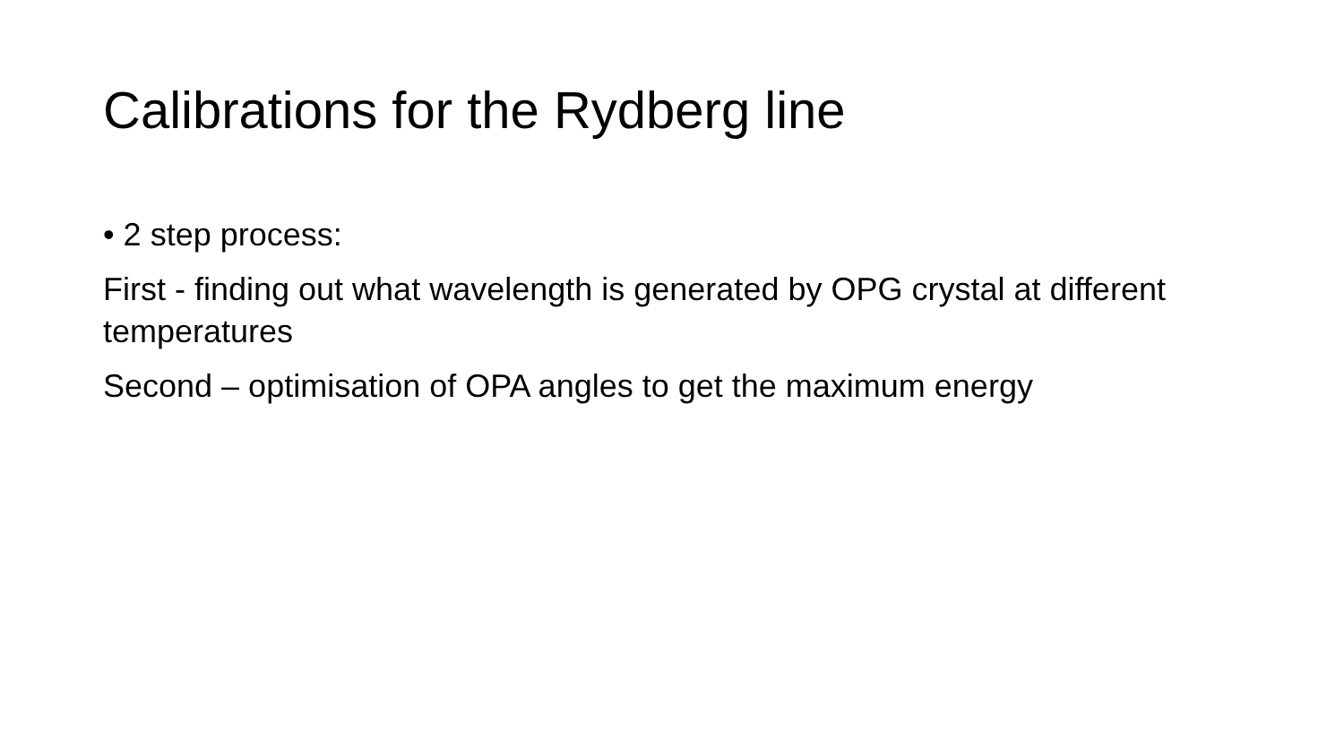Calibrations for the Rydberg line
• 2 step process:
First - finding out what wavelength is generated by OPG crystal at different temperatures
Second – optimisation of OPA angles to get the maximum energy